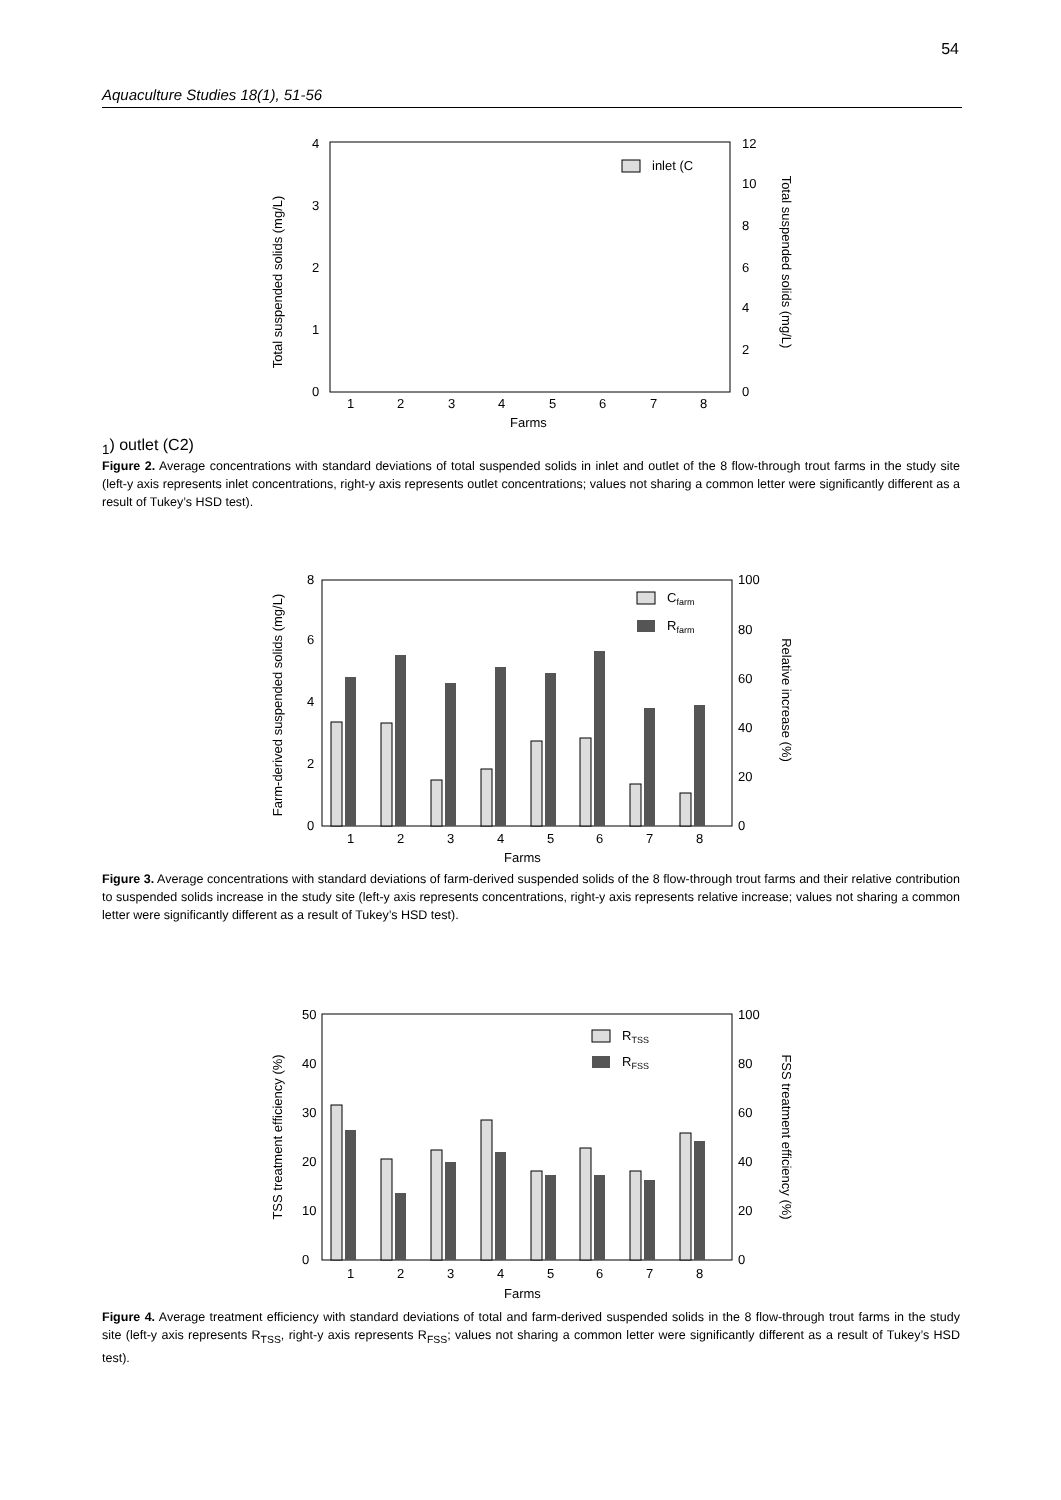54
Aquaculture Studies 18(1), 51-56
Total suspended solids (mg/L)
Total suspended solids (mg/L)
0
1
2
3
4
0
2
4
6
8
10
12
1
2
3
4
5
6
7
8
Farms
inlet (C1)
outlet (C2)
Figure 2. Average concentrations with standard deviations of total suspended solids in inlet and outlet of the 8 flow-through trout farms in the study site (left-y axis represents inlet concentrations, right-y axis represents outlet concentrations; values not sharing a common letter were significantly different as a result of Tukey’s HSD test).
Farm-derived suspended solids (mg/L)
Relative increase (%)
0
2
4
6
8
0
20
40
60
80
100
1
2
3
4
5
6
7
8
Farms
Cfarm
Rfarm
Figure 3. Average concentrations with standard deviations of farm-derived suspended solids of the 8 flow-through trout farms and their relative contribution to suspended solids increase in the study site (left-y axis represents concentrations, right-y axis represents relative increase; values not sharing a common letter were significantly different as a result of Tukey’s HSD test).
TSS treatment efficiency (%)
FSS treatment efficiency (%)
0
10
20
30
40
50
0
20
40
60
80
100
1
2
3
4
5
6
7
8
Farms
RTSS
RFSS
Figure 4. Average treatment efficiency with standard deviations of total and farm-derived suspended solids in the 8 flow-through trout farms in the study site (left-y axis represents R<sub>TSS</sub>, right-y axis represents R<sub>FSS</sub>; values not sharing a common letter were significantly different as a result of Tukey’s HSD test).